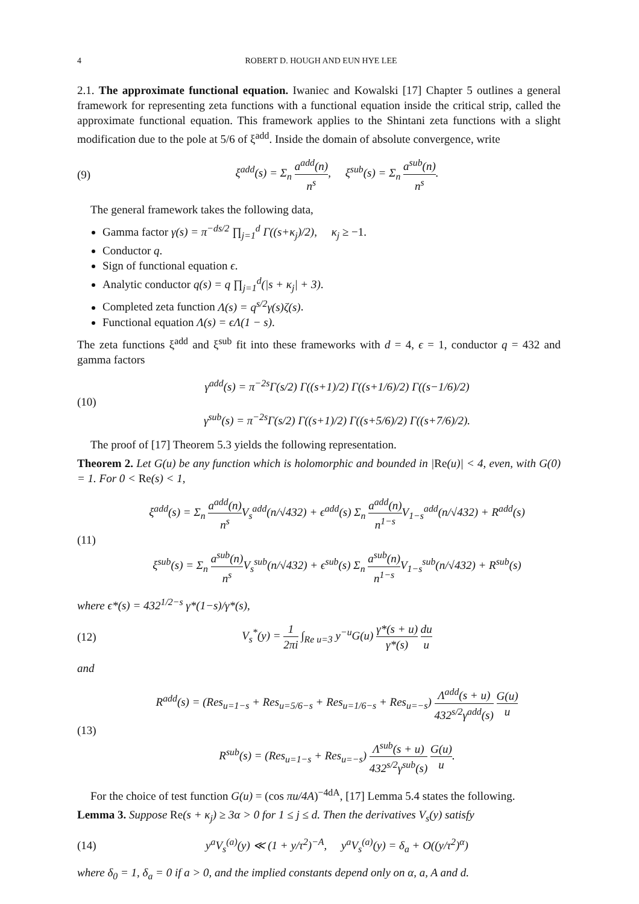4 ROBERT D. HOUGH AND EUN HYE LEE
2.1. The approximate functional equation. Iwaniec and Kowalski [17] Chapter 5 outlines a general framework for representing zeta functions with a functional equation inside the critical strip, called the approximate functional equation. This framework applies to the Shintani zeta functions with a slight modification due to the pole at 5/6 of ξ<sup>add</sup>. Inside the domain of absolute convergence, write
(9) ξ<sup>add</sup>(s) = Σ<sub>n</sub> a<sup>add</sup>(n) n<sup>s</sup>, ξ<sup>sub</sup>(s) = Σ<sub>n</sub> a<sup>sub</sup>(n) n<sup>s</sup>.
The general framework takes the following data,
Gamma factor γ(s) = π<sup>−ds/2</sup> ∏<sub>j=1</sub><sup>d</sup> Γ((s+κ<sub>j</sub>)/2), κ<sub>j</sub> ≥ −1.
Conductor q.
Sign of functional equation ϵ.
Analytic conductor q(s) = q ∏<sub>j=1</sub><sup>d</sup>(|s + κ<sub>j</sub>| + 3).
Completed zeta function Λ(s) = q<sup>s/2</sup>γ(s)ζ(s).
Functional equation Λ(s) = ϵΛ(1 − s).
The zeta functions ξ<sup>add</sup> and ξ<sup>sub</sup> fit into these frameworks with d = 4, ϵ = 1, conductor q = 432 and gamma factors
(10) γ<sup>add</sup>(s) = π<sup>−2s</sup>Γ(s/2) Γ((s+1)/2) Γ((s+1/6)/2) Γ((s−1/6)/2)
γ<sup>sub</sup>(s) = π<sup>−2s</sup>Γ(s/2) Γ((s+1)/2) Γ((s+5/6)/2) Γ((s+7/6)/2).
The proof of [17] Theorem 5.3 yields the following representation.
Theorem 2. Let G(u) be any function which is holomorphic and bounded in |Re(u)| < 4, even, with G(0) = 1. For 0 < Re(s) < 1,
(11) ξ<sup>add</sup>(s) = Σ<sub>n</sub> a<sup>add</sup>(n) n<sup>s</sup> V<sub>s</sub><sup>add</sup>(n/√432) + ϵ<sup>add</sup>(s) Σ<sub>n</sub> a<sup>add</sup>(n) n<sup>1−s</sup> V<sub>1−s</sub><sup>add</sup>(n/√432) + R<sup>add</sup>(s)
ξ<sup>sub</sup>(s) = Σ<sub>n</sub> a<sup>sub</sup>(n) n<sup>s</sup> V<sub>s</sub><sup>sub</sup>(n/√432) + ϵ<sup>sub</sup>(s) Σ<sub>n</sub> a<sup>sub</sup>(n) n<sup>1−s</sup> V<sub>1−s</sub><sup>sub</sup>(n/√432) + R<sup>sub</sup>(s)
where ϵ*(s) = 432<sup>1/2−s</sup> γ*(1−s)/γ*(s),
(12) V<sub>s</sub><sup>*</sup>(y) = 1 2πi ∫<sub>Re u=3</sub> y<sup>−u</sup>G(u) γ*(s + u) γ*(s) du u
and
(13) R<sup>add</sup>(s) = (Res<sub>u=1−s</sub> + Res<sub>u=5/6−s</sub> + Res<sub>u=1/6−s</sub> + Res<sub>u=−s</sub>) Λ<sup>add</sup>(s + u) 432<sup>s/2</sup>γ<sup>add</sup>(s) G(u) u
R<sup>sub</sup>(s) = (Res<sub>u=1−s</sub> + Res<sub>u=−s</sub>) Λ<sup>sub</sup>(s + u) 432<sup>s/2</sup>γ<sup>sub</sup>(s) G(u) u.
For the choice of test function G(u) = (cos πu/4A)<sup>−4dA</sup>, [17] Lemma 5.4 states the following.
Lemma 3. Suppose Re(s + κ<sub>j</sub>) ≥ 3α > 0 for 1 ≤ j ≤ d. Then the derivatives V<sub>s</sub>(y) satisfy
(14) y<sup>a</sup>V<sub>s</sub><sup>(a)</sup>(y) ≪ (1 + y/τ<sup>2</sup>)<sup>−A</sup>, y<sup>a</sup>V<sub>s</sub><sup>(a)</sup>(y) = δ<sub>a</sub> + O((y/τ<sup>2</sup>)<sup>α</sup>)
where δ<sub>0</sub> = 1, δ<sub>a</sub> = 0 if a > 0, and the implied constants depend only on α, a, A and d.